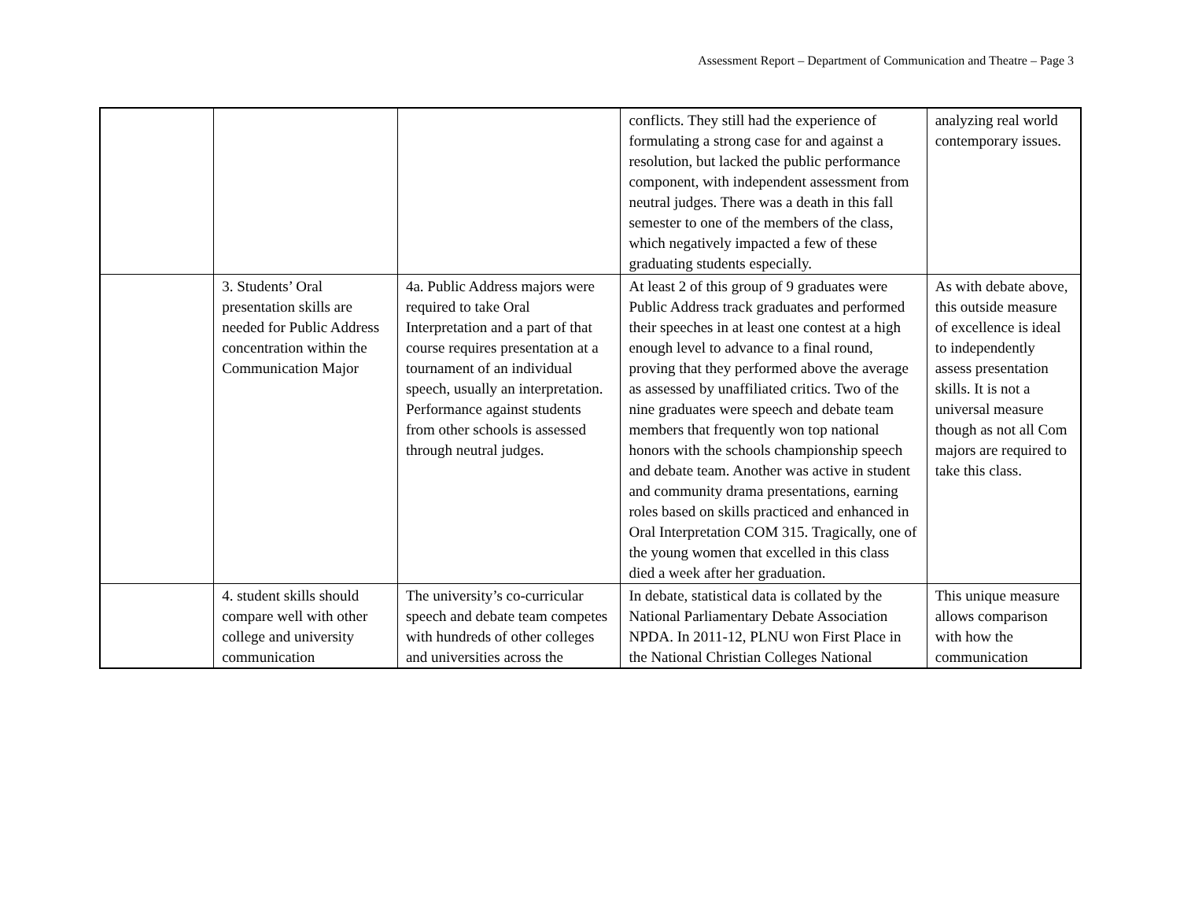Assessment Report – Department of Communication and Theatre – Page 3
| | | | conflicts. They still had the experience of formulating a strong case for and against a resolution, but lacked the public performance component, with independent assessment from neutral judges. There was a death in this fall semester to one of the members of the class, which negatively impacted a few of these graduating students especially. | analyzing real world contemporary issues. |
| | 3. Students’ Oral presentation skills are needed for Public Address concentration within the Communication Major | 4a. Public Address majors were required to take Oral Interpretation and a part of that course requires presentation at a tournament of an individual speech, usually an interpretation. Performance against students from other schools is assessed through neutral judges. | At least 2 of this group of 9 graduates were Public Address track graduates and performed their speeches in at least one contest at a high enough level to advance to a final round, proving that they performed above the average as assessed by unaffiliated critics. Two of the nine graduates were speech and debate team members that frequently won top national honors with the schools championship speech and debate team. Another was active in student and community drama presentations, earning roles based on skills practiced and enhanced in Oral Interpretation COM 315. Tragically, one of the young women that excelled in this class died a week after her graduation. | As with debate above, this outside measure of excellence is ideal to independently assess presentation skills. It is not a universal measure though as not all Com majors are required to take this class. |
| | 4. student skills should compare well with other college and university communication | The university’s co-curricular speech and debate team competes with hundreds of other colleges and universities across the | In debate, statistical data is collated by the National Parliamentary Debate Association NPDA. In 2011-12, PLNU won First Place in the National Christian Colleges National | This unique measure allows comparison with how the communication |